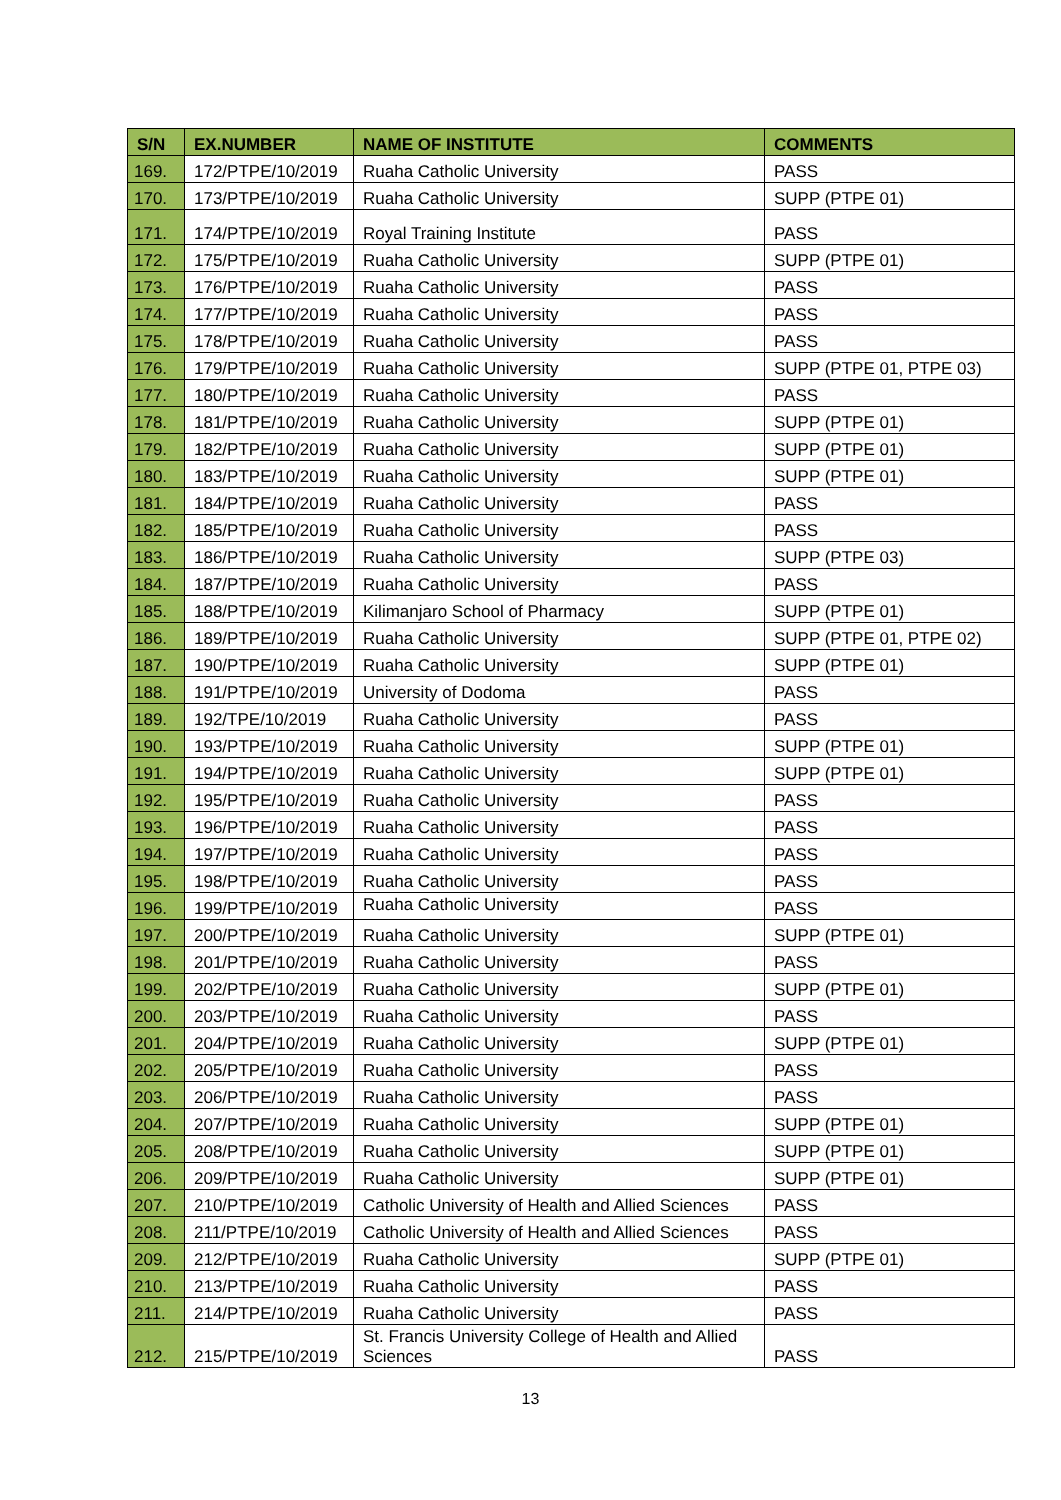| S/N | EX.NUMBER | NAME OF INSTITUTE | COMMENTS |
| --- | --- | --- | --- |
| 169. | 172/PTPE/10/2019 | Ruaha Catholic University | PASS |
| 170. | 173/PTPE/10/2019 | Ruaha Catholic University | SUPP (PTPE 01) |
| 171. | 174/PTPE/10/2019 | Royal Training Institute | PASS |
| 172. | 175/PTPE/10/2019 | Ruaha Catholic University | SUPP (PTPE 01) |
| 173. | 176/PTPE/10/2019 | Ruaha Catholic University | PASS |
| 174. | 177/PTPE/10/2019 | Ruaha Catholic University | PASS |
| 175. | 178/PTPE/10/2019 | Ruaha Catholic University | PASS |
| 176. | 179/PTPE/10/2019 | Ruaha Catholic University | SUPP (PTPE 01, PTPE 03) |
| 177. | 180/PTPE/10/2019 | Ruaha Catholic University | PASS |
| 178. | 181/PTPE/10/2019 | Ruaha Catholic University | SUPP (PTPE 01) |
| 179. | 182/PTPE/10/2019 | Ruaha Catholic University | SUPP (PTPE 01) |
| 180. | 183/PTPE/10/2019 | Ruaha Catholic University | SUPP (PTPE 01) |
| 181. | 184/PTPE/10/2019 | Ruaha Catholic University | PASS |
| 182. | 185/PTPE/10/2019 | Ruaha Catholic University | PASS |
| 183. | 186/PTPE/10/2019 | Ruaha Catholic University | SUPP (PTPE 03) |
| 184. | 187/PTPE/10/2019 | Ruaha Catholic University | PASS |
| 185. | 188/PTPE/10/2019 | Kilimanjaro School of Pharmacy | SUPP (PTPE 01) |
| 186. | 189/PTPE/10/2019 | Ruaha Catholic University | SUPP (PTPE 01, PTPE 02) |
| 187. | 190/PTPE/10/2019 | Ruaha Catholic University | SUPP (PTPE 01) |
| 188. | 191/PTPE/10/2019 | University of Dodoma | PASS |
| 189. | 192/TPE/10/2019 | Ruaha Catholic University | PASS |
| 190. | 193/PTPE/10/2019 | Ruaha Catholic University | SUPP (PTPE 01) |
| 191. | 194/PTPE/10/2019 | Ruaha Catholic University | SUPP (PTPE 01) |
| 192. | 195/PTPE/10/2019 | Ruaha Catholic University | PASS |
| 193. | 196/PTPE/10/2019 | Ruaha Catholic University | PASS |
| 194. | 197/PTPE/10/2019 | Ruaha Catholic University | PASS |
| 195. | 198/PTPE/10/2019 | Ruaha Catholic University | PASS |
| 196. | 199/PTPE/10/2019 | Ruaha Catholic University | PASS |
| 197. | 200/PTPE/10/2019 | Ruaha Catholic University | SUPP (PTPE 01) |
| 198. | 201/PTPE/10/2019 | Ruaha Catholic University | PASS |
| 199. | 202/PTPE/10/2019 | Ruaha Catholic University | SUPP (PTPE 01) |
| 200. | 203/PTPE/10/2019 | Ruaha Catholic University | PASS |
| 201. | 204/PTPE/10/2019 | Ruaha Catholic University | SUPP (PTPE 01) |
| 202. | 205/PTPE/10/2019 | Ruaha Catholic University | PASS |
| 203. | 206/PTPE/10/2019 | Ruaha Catholic University | PASS |
| 204. | 207/PTPE/10/2019 | Ruaha Catholic University | SUPP (PTPE 01) |
| 205. | 208/PTPE/10/2019 | Ruaha Catholic University | SUPP (PTPE 01) |
| 206. | 209/PTPE/10/2019 | Ruaha Catholic University | SUPP (PTPE 01) |
| 207. | 210/PTPE/10/2019 | Catholic University of Health and Allied Sciences | PASS |
| 208. | 211/PTPE/10/2019 | Catholic University of Health and Allied Sciences | PASS |
| 209. | 212/PTPE/10/2019 | Ruaha Catholic University | SUPP (PTPE 01) |
| 210. | 213/PTPE/10/2019 | Ruaha Catholic University | PASS |
| 211. | 214/PTPE/10/2019 | Ruaha Catholic University | PASS |
| 212. | 215/PTPE/10/2019 | St. Francis University College of Health and Allied Sciences | PASS |
13